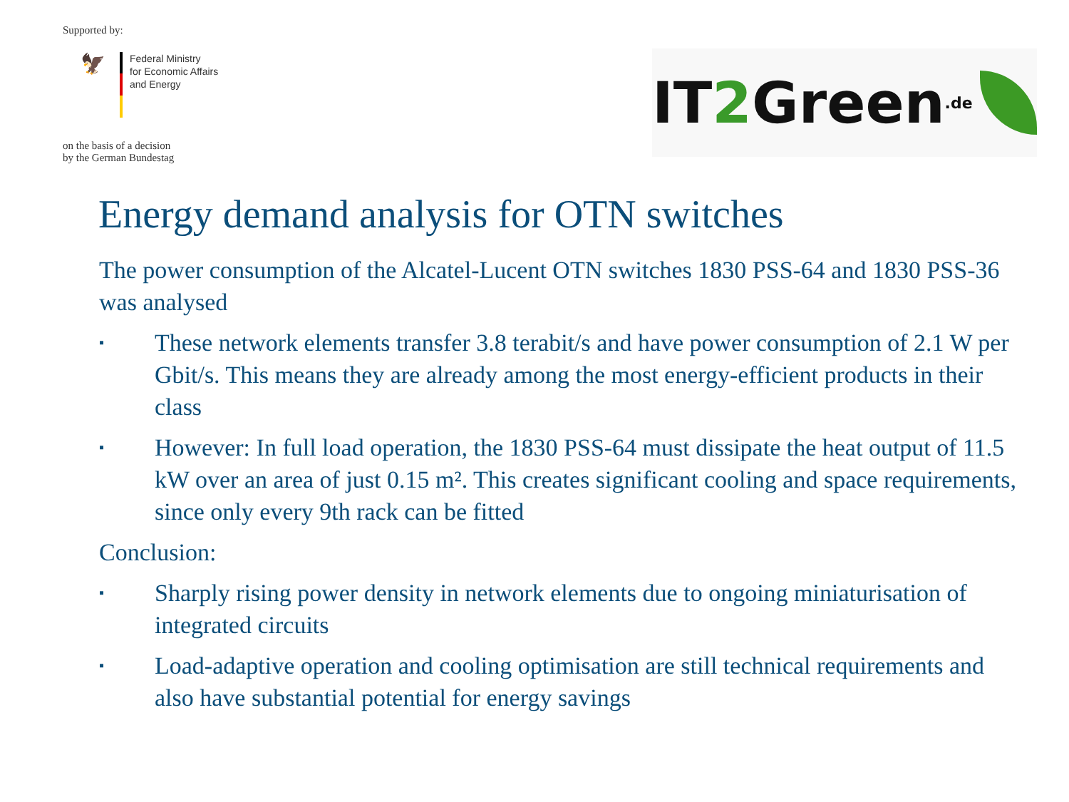Supported by:
🦅
Federal Ministry
for Economic Affairs
and Energy
on the basis of a decision
by the German Bundestag
IT 2 Green.de
Energy demand analysis for OTN switches
The power consumption of the Alcatel-Lucent OTN switches 1830 PSS-64 and 1830 PSS-36 was analysed
▪ These network elements transfer 3.8 terabit/s and have power consumption of 2.1 W per Gbit/s. This means they are already among the most energy-efficient products in their class
▪ However: In full load operation, the 1830 PSS-64 must dissipate the heat output of 11.5 kW over an area of just 0.15 m². This creates significant cooling and space requirements, since only every 9th rack can be fitted
Conclusion:
▪ Sharply rising power density in network elements due to ongoing miniaturisation of integrated circuits
▪ Load-adaptive operation and cooling optimisation are still technical requirements and also have substantial potential for energy savings